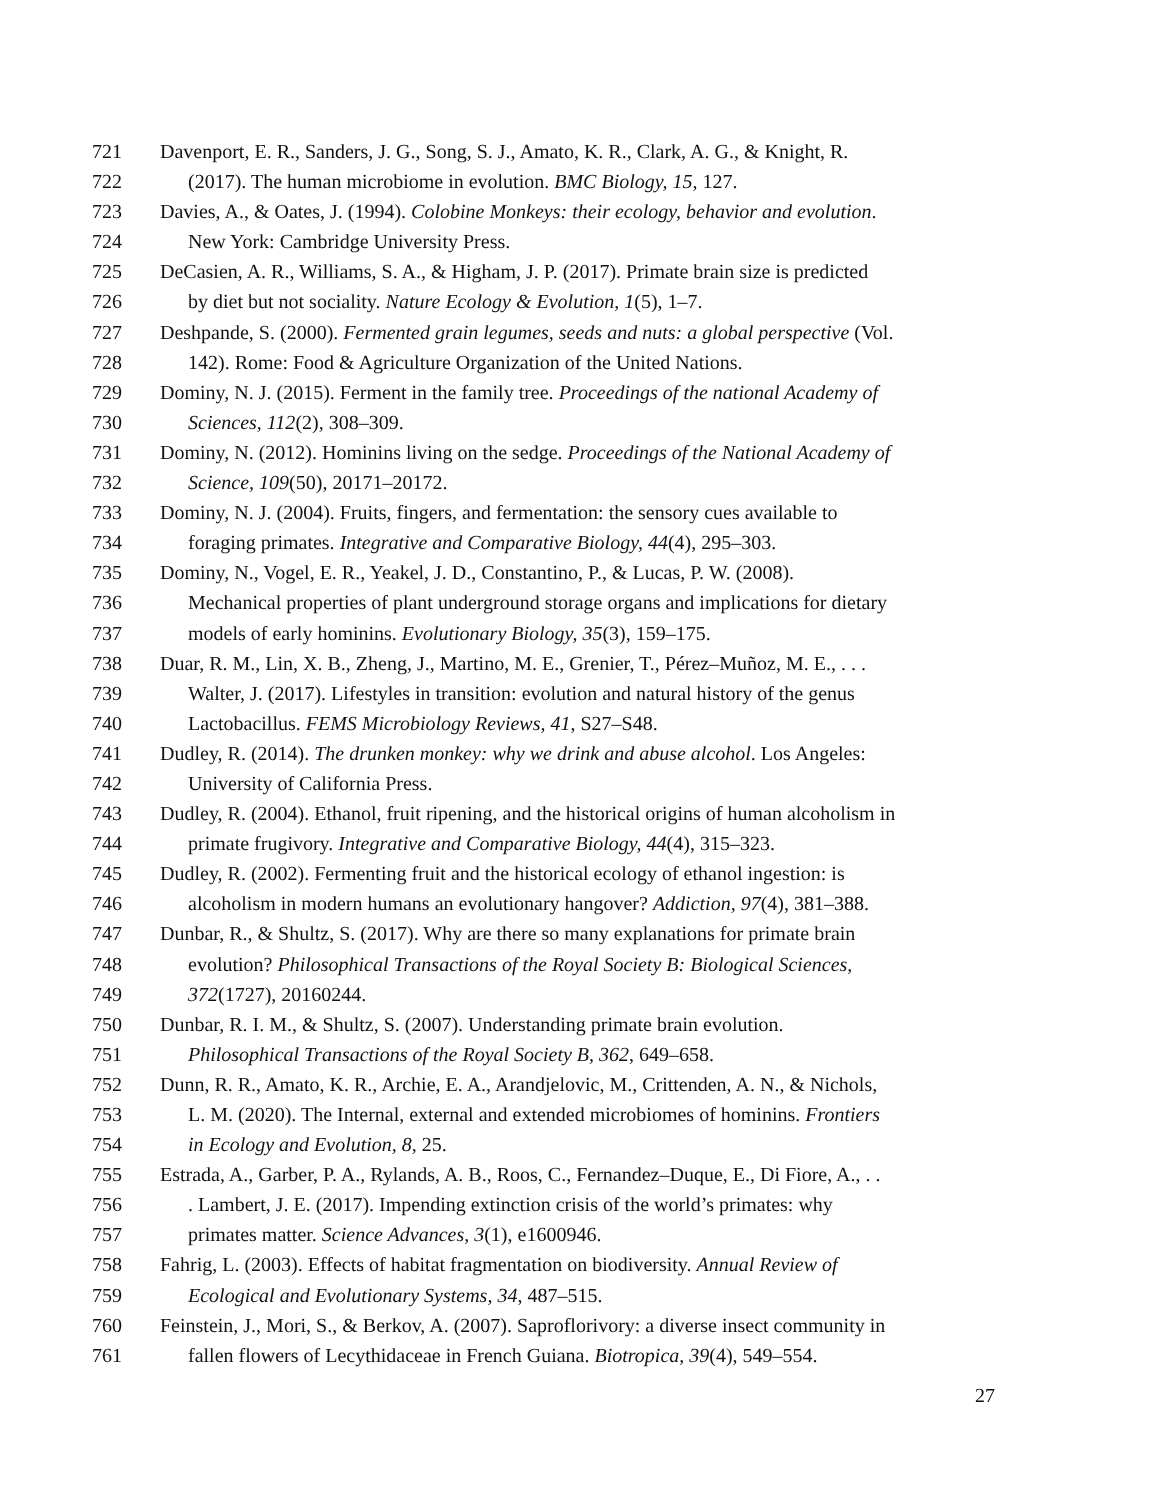721 Davenport, E. R., Sanders, J. G., Song, S. J., Amato, K. R., Clark, A. G., & Knight, R.
722 (2017). The human microbiome in evolution. BMC Biology, 15, 127.
723 Davies, A., & Oates, J. (1994). Colobine Monkeys: their ecology, behavior and evolution.
724 New York: Cambridge University Press.
725 DeCasien, A. R., Williams, S. A., & Higham, J. P. (2017). Primate brain size is predicted
726 by diet but not sociality. Nature Ecology & Evolution, 1(5), 1–7.
727 Deshpande, S. (2000). Fermented grain legumes, seeds and nuts: a global perspective (Vol.
728 142). Rome: Food & Agriculture Organization of the United Nations.
729 Dominy, N. J. (2015). Ferment in the family tree. Proceedings of the national Academy of
730 Sciences, 112(2), 308–309.
731 Dominy, N. (2012). Hominins living on the sedge. Proceedings of the National Academy of
732 Science, 109(50), 20171–20172.
733 Dominy, N. J. (2004). Fruits, fingers, and fermentation: the sensory cues available to
734 foraging primates. Integrative and Comparative Biology, 44(4), 295–303.
735 Dominy, N., Vogel, E. R., Yeakel, J. D., Constantino, P., & Lucas, P. W. (2008).
736 Mechanical properties of plant underground storage organs and implications for dietary
737 models of early hominins. Evolutionary Biology, 35(3), 159–175.
738 Duar, R. M., Lin, X. B., Zheng, J., Martino, M. E., Grenier, T., Pérez–Muñoz, M. E., . . .
739 Walter, J. (2017). Lifestyles in transition: evolution and natural history of the genus
740 Lactobacillus. FEMS Microbiology Reviews, 41, S27–S48.
741 Dudley, R. (2014). The drunken monkey: why we drink and abuse alcohol. Los Angeles:
742 University of California Press.
743 Dudley, R. (2004). Ethanol, fruit ripening, and the historical origins of human alcoholism in
744 primate frugivory. Integrative and Comparative Biology, 44(4), 315–323.
745 Dudley, R. (2002). Fermenting fruit and the historical ecology of ethanol ingestion: is
746 alcoholism in modern humans an evolutionary hangover? Addiction, 97(4), 381–388.
747 Dunbar, R., & Shultz, S. (2017). Why are there so many explanations for primate brain
748 evolution? Philosophical Transactions of the Royal Society B: Biological Sciences,
749 372(1727), 20160244.
750 Dunbar, R. I. M., & Shultz, S. (2007). Understanding primate brain evolution.
751 Philosophical Transactions of the Royal Society B, 362, 649–658.
752 Dunn, R. R., Amato, K. R., Archie, E. A., Arandjelovic, M., Crittenden, A. N., & Nichols,
753 L. M. (2020). The Internal, external and extended microbiomes of hominins. Frontiers
754 in Ecology and Evolution, 8, 25.
755 Estrada, A., Garber, P. A., Rylands, A. B., Roos, C., Fernandez–Duque, E., Di Fiore, A., . .
756. Lambert, J. E. (2017). Impending extinction crisis of the world’s primates: why
757 primates matter. Science Advances, 3(1), e1600946.
758 Fahrig, L. (2003). Effects of habitat fragmentation on biodiversity. Annual Review of
759 Ecological and Evolutionary Systems, 34, 487–515.
760 Feinstein, J., Mori, S., & Berkov, A. (2007). Saproflorivory: a diverse insect community in
761 fallen flowers of Lecythidaceae in French Guiana. Biotropica, 39(4), 549–554.
27